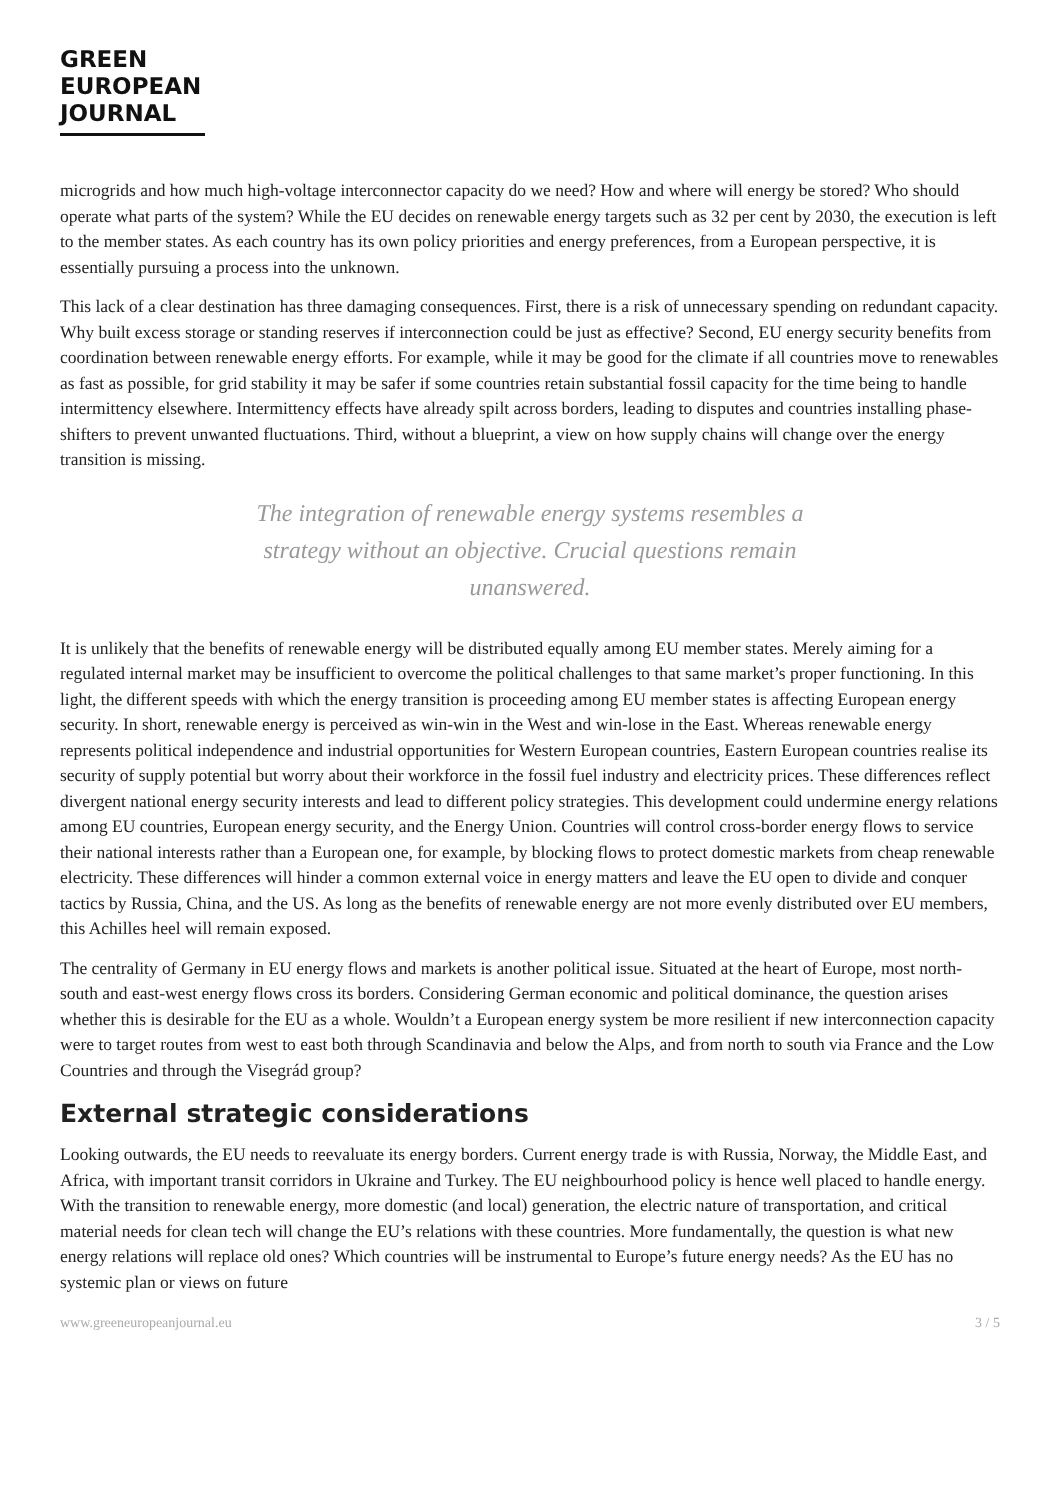GREEN
EUROPEAN
JOURNAL
microgrids and how much high-voltage interconnector capacity do we need? How and where will energy be stored? Who should operate what parts of the system? While the EU decides on renewable energy targets such as 32 per cent by 2030, the execution is left to the member states. As each country has its own policy priorities and energy preferences, from a European perspective, it is essentially pursuing a process into the unknown.
This lack of a clear destination has three damaging consequences. First, there is a risk of unnecessary spending on redundant capacity. Why built excess storage or standing reserves if interconnection could be just as effective? Second, EU energy security benefits from coordination between renewable energy efforts. For example, while it may be good for the climate if all countries move to renewables as fast as possible, for grid stability it may be safer if some countries retain substantial fossil capacity for the time being to handle intermittency elsewhere. Intermittency effects have already spilt across borders, leading to disputes and countries installing phase-shifters to prevent unwanted fluctuations. Third, without a blueprint, a view on how supply chains will change over the energy transition is missing.
The integration of renewable energy systems resembles a strategy without an objective. Crucial questions remain unanswered.
It is unlikely that the benefits of renewable energy will be distributed equally among EU member states. Merely aiming for a regulated internal market may be insufficient to overcome the political challenges to that same market’s proper functioning. In this light, the different speeds with which the energy transition is proceeding among EU member states is affecting European energy security. In short, renewable energy is perceived as win-win in the West and win-lose in the East. Whereas renewable energy represents political independence and industrial opportunities for Western European countries, Eastern European countries realise its security of supply potential but worry about their workforce in the fossil fuel industry and electricity prices. These differences reflect divergent national energy security interests and lead to different policy strategies. This development could undermine energy relations among EU countries, European energy security, and the Energy Union. Countries will control cross-border energy flows to service their national interests rather than a European one, for example, by blocking flows to protect domestic markets from cheap renewable electricity. These differences will hinder a common external voice in energy matters and leave the EU open to divide and conquer tactics by Russia, China, and the US. As long as the benefits of renewable energy are not more evenly distributed over EU members, this Achilles heel will remain exposed.
The centrality of Germany in EU energy flows and markets is another political issue. Situated at the heart of Europe, most north-south and east-west energy flows cross its borders. Considering German economic and political dominance, the question arises whether this is desirable for the EU as a whole. Wouldn’t a European energy system be more resilient if new interconnection capacity were to target routes from west to east both through Scandinavia and below the Alps, and from north to south via France and the Low Countries and through the Visegrád group?
External strategic considerations
Looking outwards, the EU needs to reevaluate its energy borders. Current energy trade is with Russia, Norway, the Middle East, and Africa, with important transit corridors in Ukraine and Turkey. The EU neighbourhood policy is hence well placed to handle energy. With the transition to renewable energy, more domestic (and local) generation, the electric nature of transportation, and critical material needs for clean tech will change the EU’s relations with these countries. More fundamentally, the question is what new energy relations will replace old ones? Which countries will be instrumental to Europe’s future energy needs? As the EU has no systemic plan or views on future
www.greeneuropeanjournal.eu 3 / 5